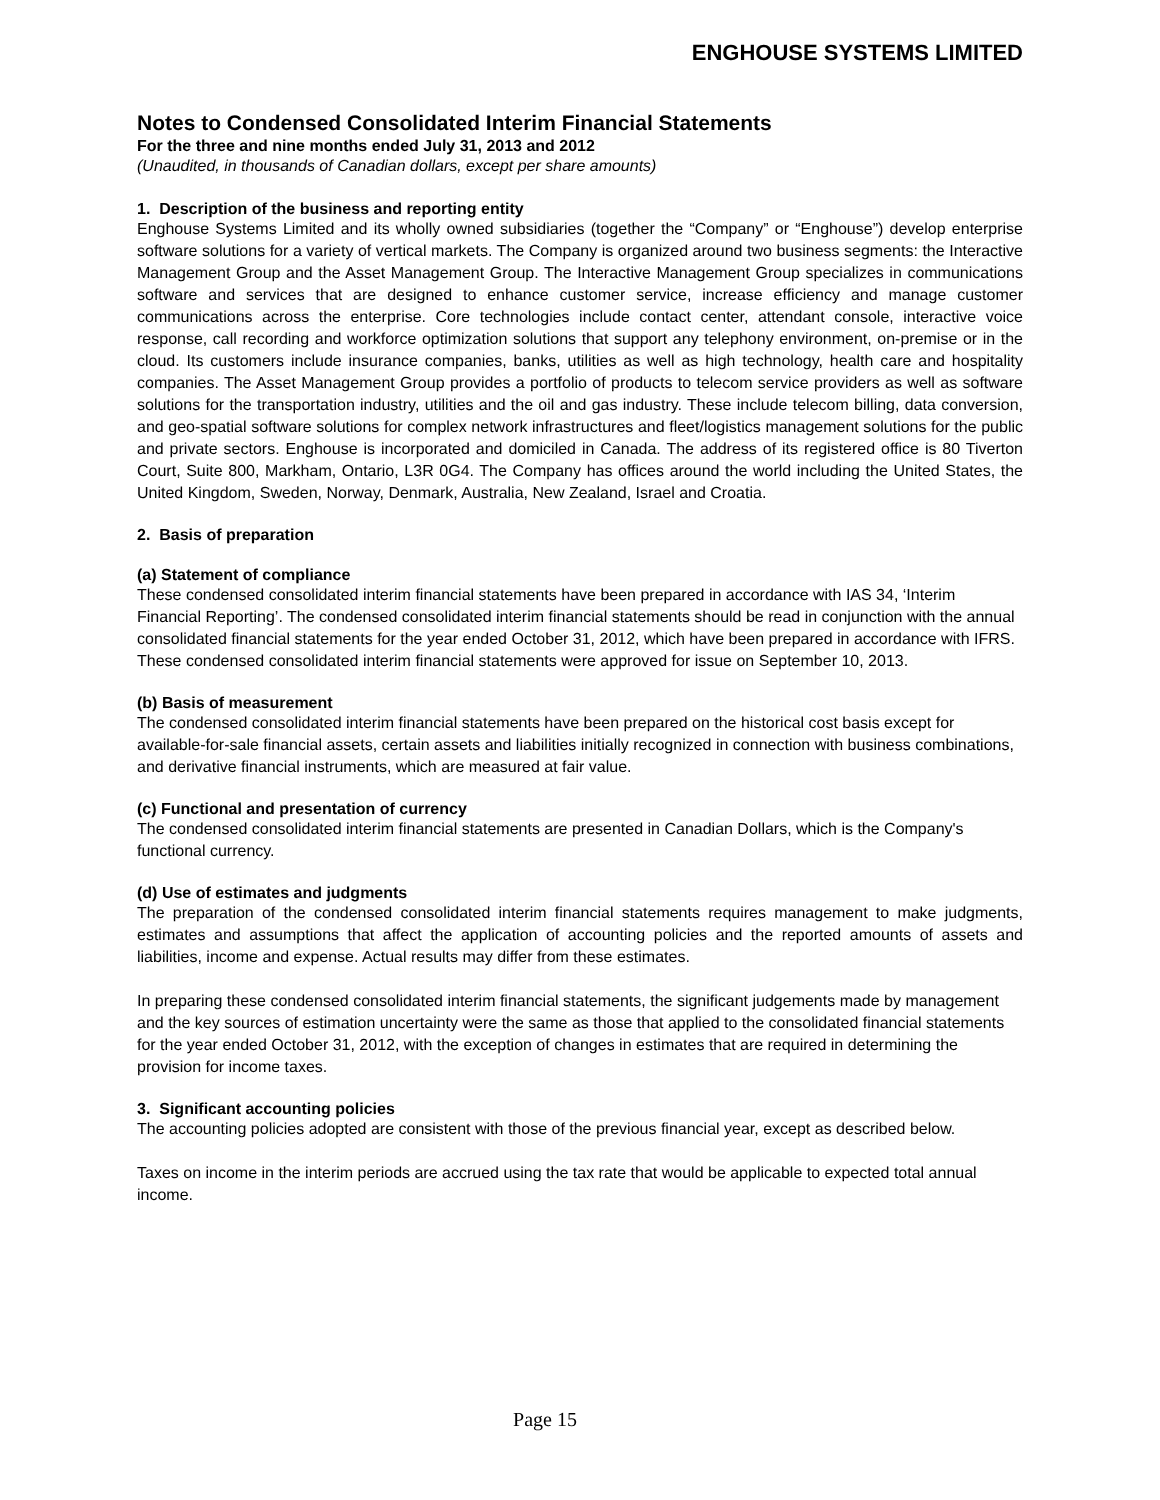ENGHOUSE SYSTEMS LIMITED
Notes to Condensed Consolidated Interim Financial Statements
For the three and nine months ended July 31, 2013 and 2012
(Unaudited, in thousands of Canadian dollars, except per share amounts)
1. Description of the business and reporting entity
Enghouse Systems Limited and its wholly owned subsidiaries (together the “Company” or “Enghouse”) develop enterprise software solutions for a variety of vertical markets. The Company is organized around two business segments: the Interactive Management Group and the Asset Management Group. The Interactive Management Group specializes in communications software and services that are designed to enhance customer service, increase efficiency and manage customer communications across the enterprise. Core technologies include contact center, attendant console, interactive voice response, call recording and workforce optimization solutions that support any telephony environment, on-premise or in the cloud. Its customers include insurance companies, banks, utilities as well as high technology, health care and hospitality companies. The Asset Management Group provides a portfolio of products to telecom service providers as well as software solutions for the transportation industry, utilities and the oil and gas industry. These include telecom billing, data conversion, and geo-spatial software solutions for complex network infrastructures and fleet/logistics management solutions for the public and private sectors. Enghouse is incorporated and domiciled in Canada. The address of its registered office is 80 Tiverton Court, Suite 800, Markham, Ontario, L3R 0G4. The Company has offices around the world including the United States, the United Kingdom, Sweden, Norway, Denmark, Australia, New Zealand, Israel and Croatia.
2. Basis of preparation
(a) Statement of compliance
These condensed consolidated interim financial statements have been prepared in accordance with IAS 34, ‘Interim Financial Reporting’. The condensed consolidated interim financial statements should be read in conjunction with the annual consolidated financial statements for the year ended October 31, 2012, which have been prepared in accordance with IFRS. These condensed consolidated interim financial statements were approved for issue on September 10, 2013.
(b) Basis of measurement
The condensed consolidated interim financial statements have been prepared on the historical cost basis except for available-for-sale financial assets, certain assets and liabilities initially recognized in connection with business combinations, and derivative financial instruments, which are measured at fair value.
(c) Functional and presentation of currency
The condensed consolidated interim financial statements are presented in Canadian Dollars, which is the Company's functional currency.
(d) Use of estimates and judgments
The preparation of the condensed consolidated interim financial statements requires management to make judgments, estimates and assumptions that affect the application of accounting policies and the reported amounts of assets and liabilities, income and expense. Actual results may differ from these estimates.
In preparing these condensed consolidated interim financial statements, the significant judgements made by management and the key sources of estimation uncertainty were the same as those that applied to the consolidated financial statements for the year ended October 31, 2012, with the exception of changes in estimates that are required in determining the provision for income taxes.
3. Significant accounting policies
The accounting policies adopted are consistent with those of the previous financial year, except as described below.
Taxes on income in the interim periods are accrued using the tax rate that would be applicable to expected total annual income.
Page 15